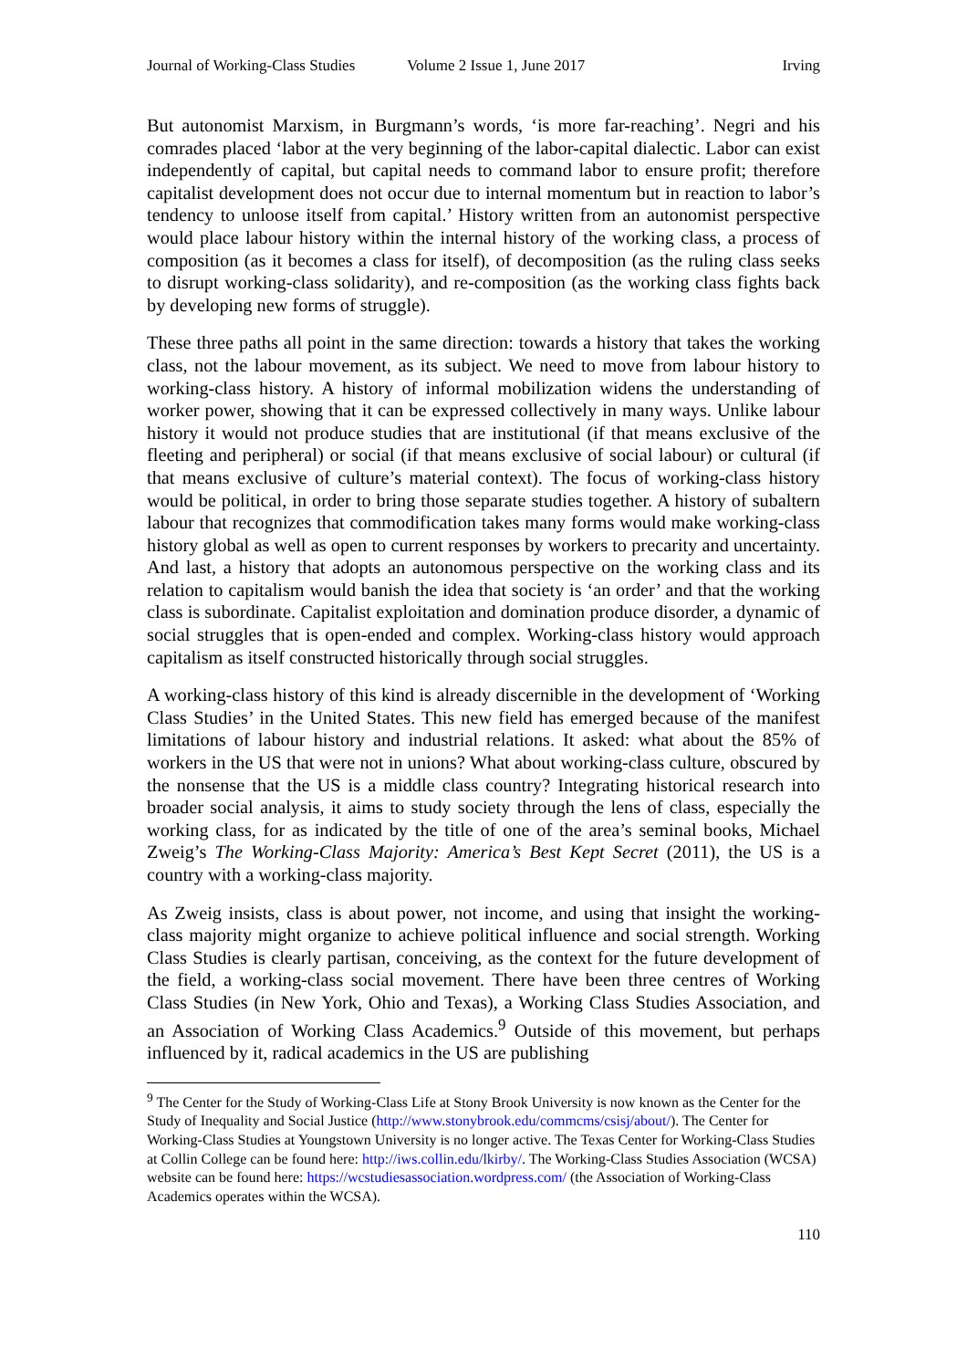Journal of Working-Class Studies Volume 2 Issue 1, June 2017 Irving
But autonomist Marxism, in Burgmann’s words, ‘is more far-reaching’. Negri and his comrades placed ‘labor at the very beginning of the labor-capital dialectic. Labor can exist independently of capital, but capital needs to command labor to ensure profit; therefore capitalist development does not occur due to internal momentum but in reaction to labor’s tendency to unloose itself from capital.’ History written from an autonomist perspective would place labour history within the internal history of the working class, a process of composition (as it becomes a class for itself), of decomposition (as the ruling class seeks to disrupt working-class solidarity), and re-composition (as the working class fights back by developing new forms of struggle).
These three paths all point in the same direction: towards a history that takes the working class, not the labour movement, as its subject. We need to move from labour history to working-class history. A history of informal mobilization widens the understanding of worker power, showing that it can be expressed collectively in many ways. Unlike labour history it would not produce studies that are institutional (if that means exclusive of the fleeting and peripheral) or social (if that means exclusive of social labour) or cultural (if that means exclusive of culture’s material context). The focus of working-class history would be political, in order to bring those separate studies together. A history of subaltern labour that recognizes that commodification takes many forms would make working-class history global as well as open to current responses by workers to precarity and uncertainty. And last, a history that adopts an autonomous perspective on the working class and its relation to capitalism would banish the idea that society is ‘an order’ and that the working class is subordinate. Capitalist exploitation and domination produce disorder, a dynamic of social struggles that is open-ended and complex. Working-class history would approach capitalism as itself constructed historically through social struggles.
A working-class history of this kind is already discernible in the development of ‘Working Class Studies’ in the United States. This new field has emerged because of the manifest limitations of labour history and industrial relations. It asked: what about the 85% of workers in the US that were not in unions? What about working-class culture, obscured by the nonsense that the US is a middle class country? Integrating historical research into broader social analysis, it aims to study society through the lens of class, especially the working class, for as indicated by the title of one of the area’s seminal books, Michael Zweig’s The Working-Class Majority: America’s Best Kept Secret (2011), the US is a country with a working-class majority.
As Zweig insists, class is about power, not income, and using that insight the working-class majority might organize to achieve political influence and social strength. Working Class Studies is clearly partisan, conceiving, as the context for the future development of the field, a working-class social movement. There have been three centres of Working Class Studies (in New York, Ohio and Texas), a Working Class Studies Association, and an Association of Working Class Academics.<sup>9</sup> Outside of this movement, but perhaps influenced by it, radical academics in the US are publishing
<sup>9</sup> The Center for the Study of Working-Class Life at Stony Brook University is now known as the Center for the Study of Inequality and Social Justice (http://www.stonybrook.edu/commcms/csisj/about/). The Center for Working-Class Studies at Youngstown University is no longer active. The Texas Center for Working-Class Studies at Collin College can be found here: http://iws.collin.edu/lkirby/. The Working-Class Studies Association (WCSA) website can be found here: https://wcstudiesassociation.wordpress.com/ (the Association of Working-Class Academics operates within the WCSA).
110